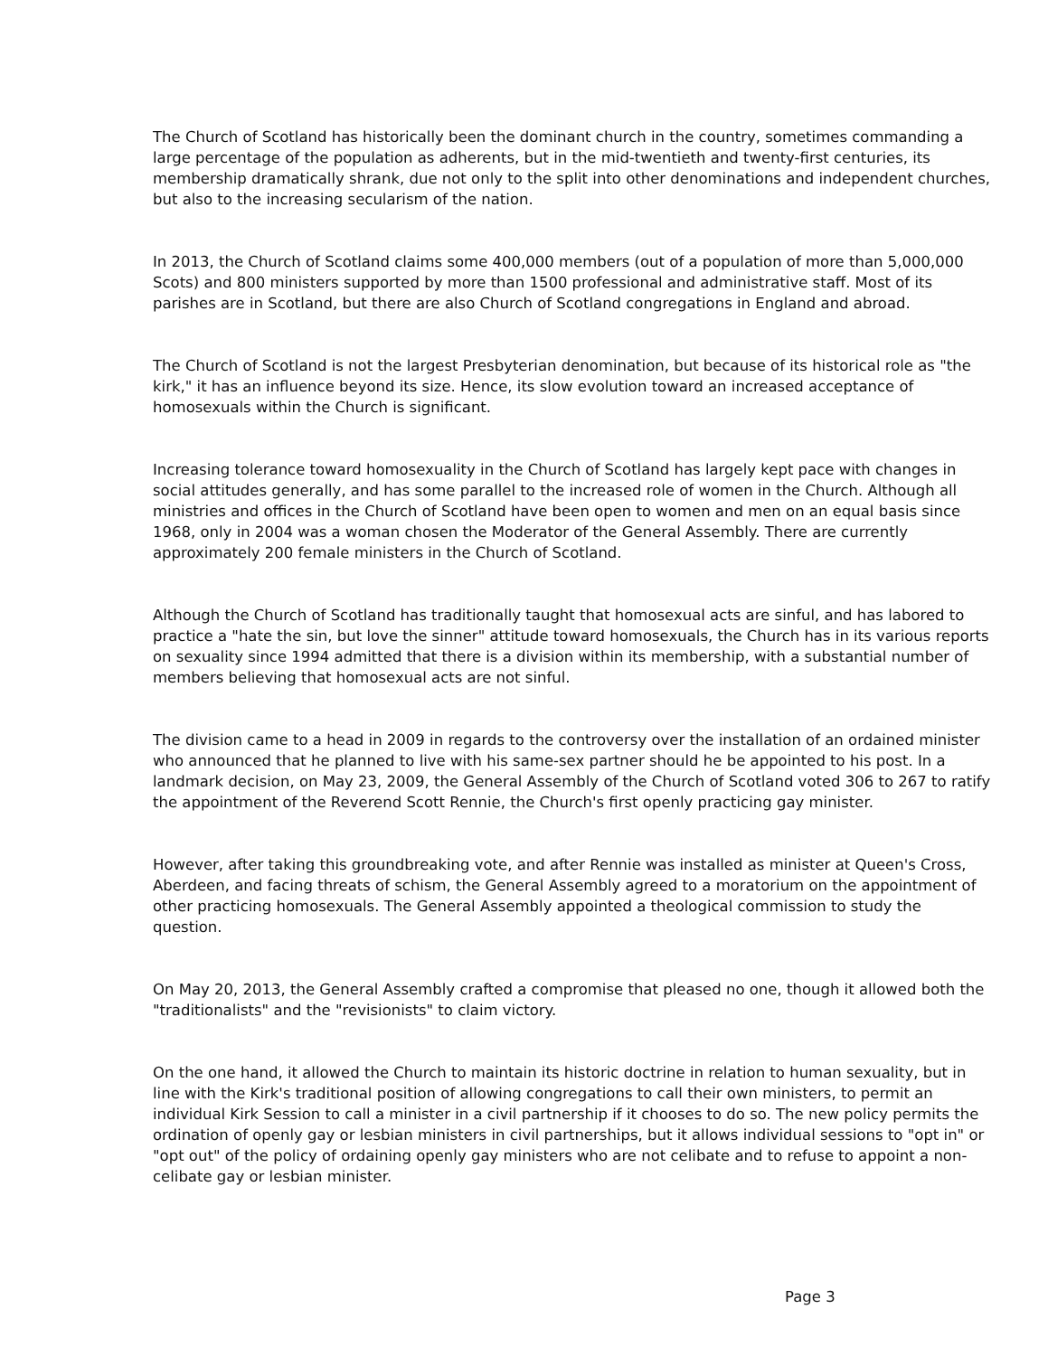The Church of Scotland has historically been the dominant church in the country, sometimes commanding a large percentage of the population as adherents, but in the mid-twentieth and twenty-first centuries, its membership dramatically shrank, due not only to the split into other denominations and independent churches, but also to the increasing secularism of the nation.
In 2013, the Church of Scotland claims some 400,000 members (out of a population of more than 5,000,000 Scots) and 800 ministers supported by more than 1500 professional and administrative staff. Most of its parishes are in Scotland, but there are also Church of Scotland congregations in England and abroad.
The Church of Scotland is not the largest Presbyterian denomination, but because of its historical role as "the kirk," it has an influence beyond its size. Hence, its slow evolution toward an increased acceptance of homosexuals within the Church is significant.
Increasing tolerance toward homosexuality in the Church of Scotland has largely kept pace with changes in social attitudes generally, and has some parallel to the increased role of women in the Church. Although all ministries and offices in the Church of Scotland have been open to women and men on an equal basis since 1968, only in 2004 was a woman chosen the Moderator of the General Assembly. There are currently approximately 200 female ministers in the Church of Scotland.
Although the Church of Scotland has traditionally taught that homosexual acts are sinful, and has labored to practice a "hate the sin, but love the sinner" attitude toward homosexuals, the Church has in its various reports on sexuality since 1994 admitted that there is a division within its membership, with a substantial number of members believing that homosexual acts are not sinful.
The division came to a head in 2009 in regards to the controversy over the installation of an ordained minister who announced that he planned to live with his same-sex partner should he be appointed to his post. In a landmark decision, on May 23, 2009, the General Assembly of the Church of Scotland voted 306 to 267 to ratify the appointment of the Reverend Scott Rennie, the Church's first openly practicing gay minister.
However, after taking this groundbreaking vote, and after Rennie was installed as minister at Queen's Cross, Aberdeen, and facing threats of schism, the General Assembly agreed to a moratorium on the appointment of other practicing homosexuals. The General Assembly appointed a theological commission to study the question.
On May 20, 2013, the General Assembly crafted a compromise that pleased no one, though it allowed both the "traditionalists" and the "revisionists" to claim victory.
On the one hand, it allowed the Church to maintain its historic doctrine in relation to human sexuality, but in line with the Kirk's traditional position of allowing congregations to call their own ministers, to permit an individual Kirk Session to call a minister in a civil partnership if it chooses to do so. The new policy permits the ordination of openly gay or lesbian ministers in civil partnerships, but it allows individual sessions to "opt in" or "opt out" of the policy of ordaining openly gay ministers who are not celibate and to refuse to appoint a non-celibate gay or lesbian minister.
Page 3